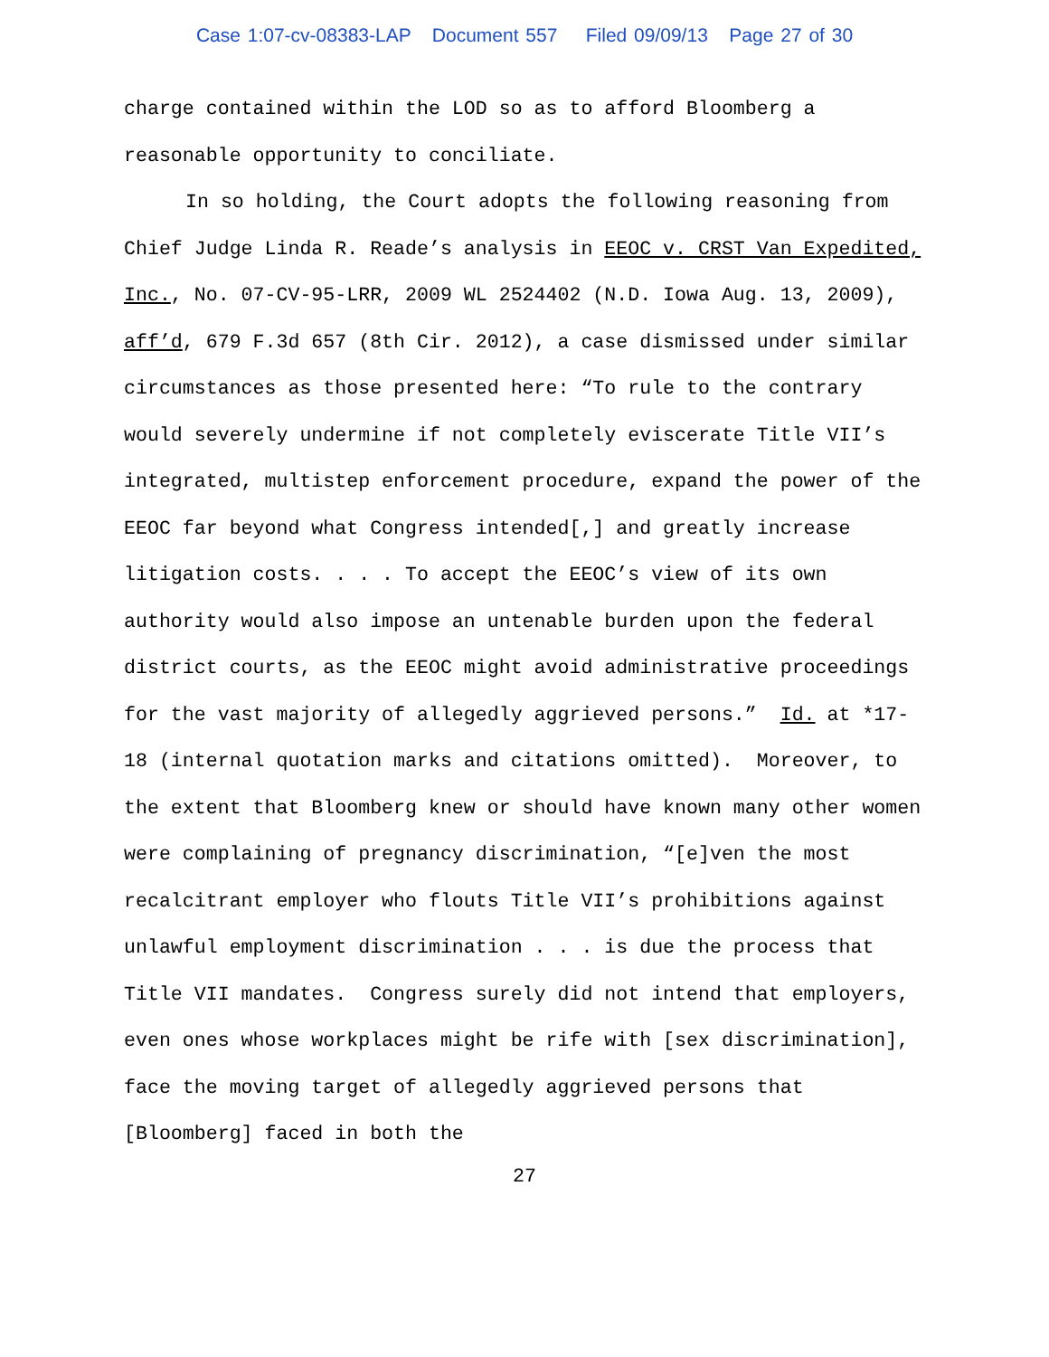Case 1:07-cv-08383-LAP Document 557 Filed 09/09/13 Page 27 of 30
charge contained within the LOD so as to afford Bloomberg a
reasonable opportunity to conciliate.
In so holding, the Court adopts the following reasoning from Chief Judge Linda R. Reade’s analysis in EEOC v. CRST Van Expedited, Inc., No. 07-CV-95-LRR, 2009 WL 2524402 (N.D. Iowa Aug. 13, 2009), aff’d, 679 F.3d 657 (8th Cir. 2012), a case dismissed under similar circumstances as those presented here: “To rule to the contrary would severely undermine if not completely eviscerate Title VII’s integrated, multistep enforcement procedure, expand the power of the EEOC far beyond what Congress intended[,] and greatly increase litigation costs. . . . To accept the EEOC’s view of its own authority would also impose an untenable burden upon the federal district courts, as the EEOC might avoid administrative proceedings for the vast majority of allegedly aggrieved persons.” Id. at *17-18 (internal quotation marks and citations omitted). Moreover, to the extent that Bloomberg knew or should have known many other women were complaining of pregnancy discrimination, “[e]ven the most recalcitrant employer who flouts Title VII’s prohibitions against unlawful employment discrimination . . . is due the process that Title VII mandates. Congress surely did not intend that employers, even ones whose workplaces might be rife with [sex discrimination], face the moving target of allegedly aggrieved persons that [Bloomberg] faced in both the
27